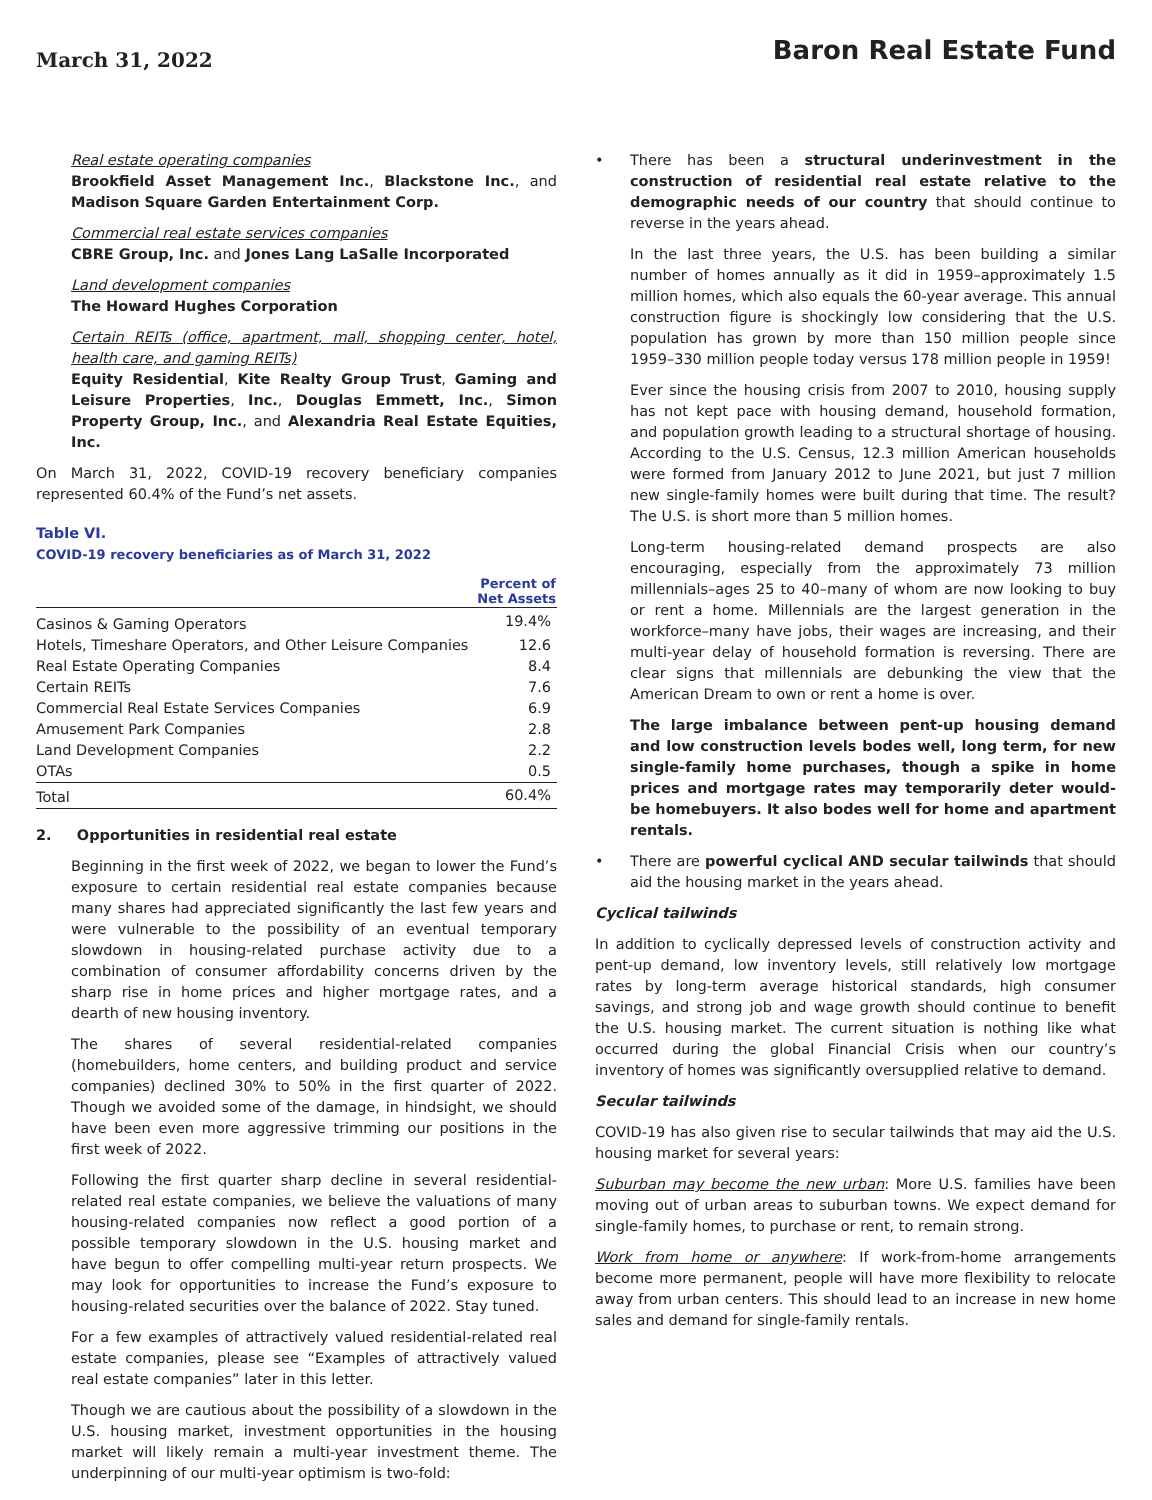March 31, 2022
Baron Real Estate Fund
Real estate operating companies
Brookfield Asset Management Inc., Blackstone Inc., and Madison Square Garden Entertainment Corp.
Commercial real estate services companies
CBRE Group, Inc. and Jones Lang LaSalle Incorporated
Land development companies
The Howard Hughes Corporation
Certain REITs (office, apartment, mall, shopping center, hotel, health care, and gaming REITs)
Equity Residential, Kite Realty Group Trust, Gaming and Leisure Properties, Inc., Douglas Emmett, Inc., Simon Property Group, Inc., and Alexandria Real Estate Equities, Inc.
On March 31, 2022, COVID-19 recovery beneficiary companies represented 60.4% of the Fund’s net assets.
Table VI.
COVID-19 recovery beneficiaries as of March 31, 2022
| | Percent of Net Assets |
| --- | --- |
| Casinos & Gaming Operators | 19.4% |
| Hotels, Timeshare Operators, and Other Leisure Companies | 12.6 |
| Real Estate Operating Companies | 8.4 |
| Certain REITs | 7.6 |
| Commercial Real Estate Services Companies | 6.9 |
| Amusement Park Companies | 2.8 |
| Land Development Companies | 2.2 |
| OTAs | 0.5 |
| Total | 60.4% |
2. Opportunities in residential real estate
Beginning in the first week of 2022, we began to lower the Fund’s exposure to certain residential real estate companies because many shares had appreciated significantly the last few years and were vulnerable to the possibility of an eventual temporary slowdown in housing-related purchase activity due to a combination of consumer affordability concerns driven by the sharp rise in home prices and higher mortgage rates, and a dearth of new housing inventory.
The shares of several residential-related companies (homebuilders, home centers, and building product and service companies) declined 30% to 50% in the first quarter of 2022. Though we avoided some of the damage, in hindsight, we should have been even more aggressive trimming our positions in the first week of 2022.
Following the first quarter sharp decline in several residential-related real estate companies, we believe the valuations of many housing-related companies now reflect a good portion of a possible temporary slowdown in the U.S. housing market and have begun to offer compelling multi-year return prospects. We may look for opportunities to increase the Fund’s exposure to housing-related securities over the balance of 2022. Stay tuned.
For a few examples of attractively valued residential-related real estate companies, please see “Examples of attractively valued real estate companies” later in this letter.
Though we are cautious about the possibility of a slowdown in the U.S. housing market, investment opportunities in the housing market will likely remain a multi-year investment theme. The underpinning of our multi-year optimism is two-fold:
• There has been a structural underinvestment in the construction of residential real estate relative to the demographic needs of our country that should continue to reverse in the years ahead.
In the last three years, the U.S. has been building a similar number of homes annually as it did in 1959–approximately 1.5 million homes, which also equals the 60-year average. This annual construction figure is shockingly low considering that the U.S. population has grown by more than 150 million people since 1959–330 million people today versus 178 million people in 1959!
Ever since the housing crisis from 2007 to 2010, housing supply has not kept pace with housing demand, household formation, and population growth leading to a structural shortage of housing. According to the U.S. Census, 12.3 million American households were formed from January 2012 to June 2021, but just 7 million new single-family homes were built during that time. The result? The U.S. is short more than 5 million homes.
Long-term housing-related demand prospects are also encouraging, especially from the approximately 73 million millennials–ages 25 to 40–many of whom are now looking to buy or rent a home. Millennials are the largest generation in the workforce–many have jobs, their wages are increasing, and their multi-year delay of household formation is reversing. There are clear signs that millennials are debunking the view that the American Dream to own or rent a home is over.
The large imbalance between pent-up housing demand and low construction levels bodes well, long term, for new single-family home purchases, though a spike in home prices and mortgage rates may temporarily deter would-be homebuyers. It also bodes well for home and apartment rentals.
• There are powerful cyclical AND secular tailwinds that should aid the housing market in the years ahead.
Cyclical tailwinds
In addition to cyclically depressed levels of construction activity and pent-up demand, low inventory levels, still relatively low mortgage rates by long-term average historical standards, high consumer savings, and strong job and wage growth should continue to benefit the U.S. housing market. The current situation is nothing like what occurred during the global Financial Crisis when our country’s inventory of homes was significantly oversupplied relative to demand.
Secular tailwinds
COVID-19 has also given rise to secular tailwinds that may aid the U.S. housing market for several years:
Suburban may become the new urban: More U.S. families have been moving out of urban areas to suburban towns. We expect demand for single-family homes, to purchase or rent, to remain strong.
Work from home or anywhere: If work-from-home arrangements become more permanent, people will have more flexibility to relocate away from urban centers. This should lead to an increase in new home sales and demand for single-family rentals.